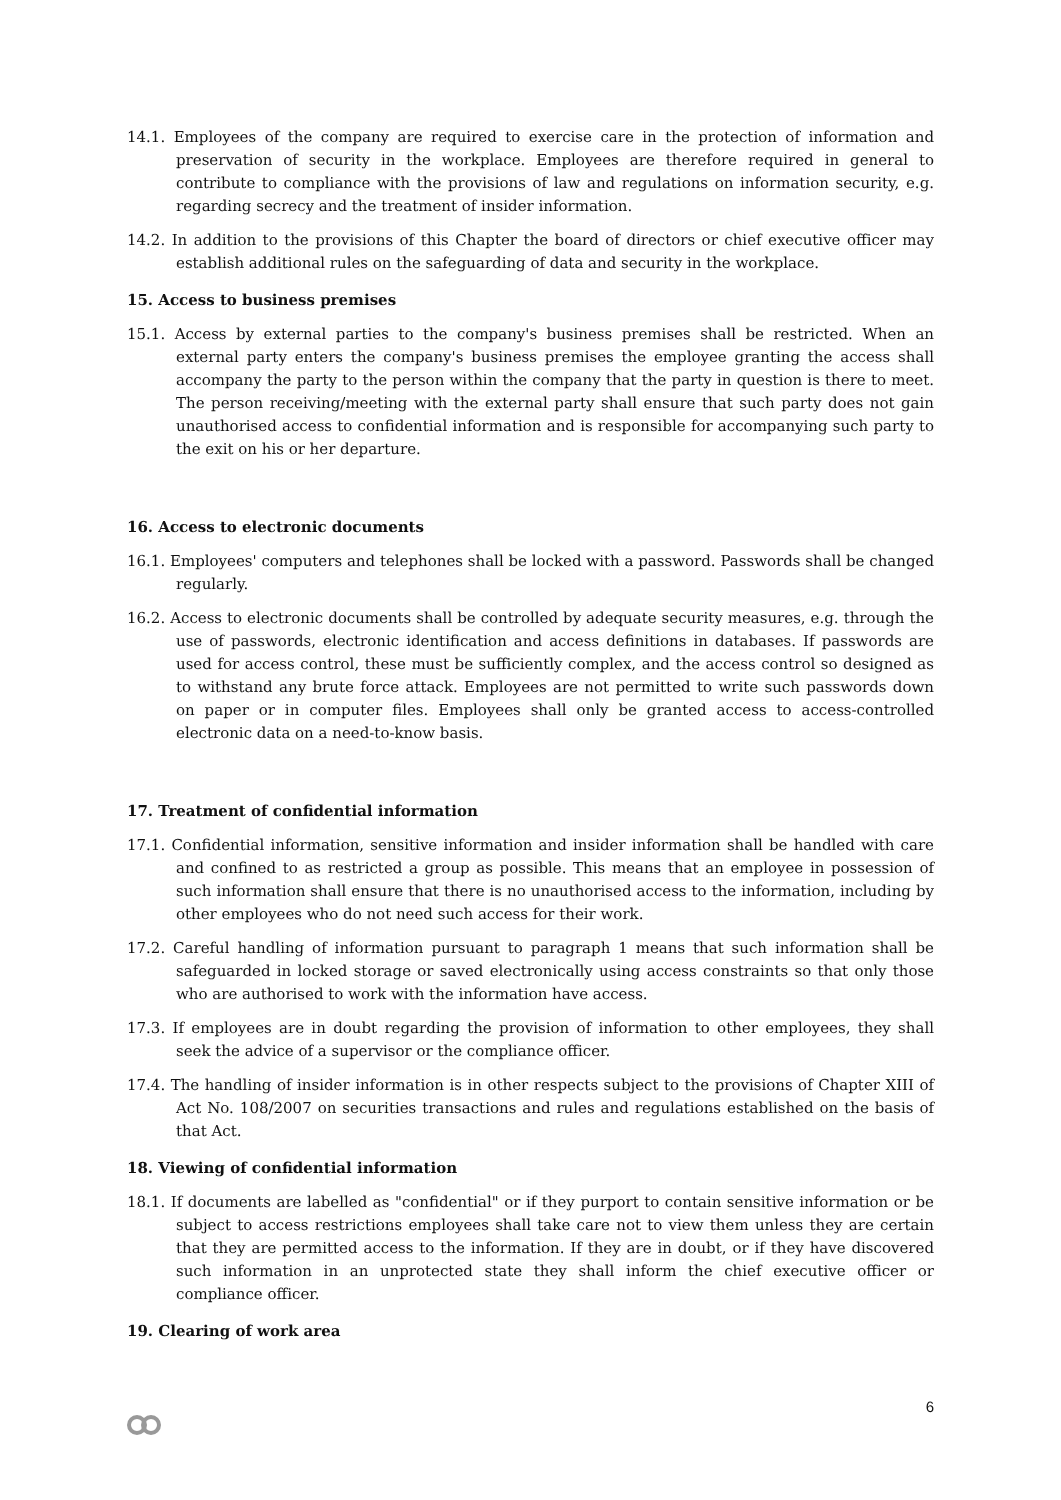14.1. Employees of the company are required to exercise care in the protection of information and preservation of security in the workplace. Employees are therefore required in general to contribute to compliance with the provisions of law and regulations on information security, e.g. regarding secrecy and the treatment of insider information.
14.2. In addition to the provisions of this Chapter the board of directors or chief executive officer may establish additional rules on the safeguarding of data and security in the workplace.
15. Access to business premises
15.1. Access by external parties to the company's business premises shall be restricted. When an external party enters the company's business premises the employee granting the access shall accompany the party to the person within the company that the party in question is there to meet. The person receiving/meeting with the external party shall ensure that such party does not gain unauthorised access to confidential information and is responsible for accompanying such party to the exit on his or her departure.
16. Access to electronic documents
16.1. Employees' computers and telephones shall be locked with a password. Passwords shall be changed regularly.
16.2. Access to electronic documents shall be controlled by adequate security measures, e.g. through the use of passwords, electronic identification and access definitions in databases. If passwords are used for access control, these must be sufficiently complex, and the access control so designed as to withstand any brute force attack. Employees are not permitted to write such passwords down on paper or in computer files. Employees shall only be granted access to access-controlled electronic data on a need-to-know basis.
17. Treatment of confidential information
17.1. Confidential information, sensitive information and insider information shall be handled with care and confined to as restricted a group as possible. This means that an employee in possession of such information shall ensure that there is no unauthorised access to the information, including by other employees who do not need such access for their work.
17.2. Careful handling of information pursuant to paragraph 1 means that such information shall be safeguarded in locked storage or saved electronically using access constraints so that only those who are authorised to work with the information have access.
17.3. If employees are in doubt regarding the provision of information to other employees, they shall seek the advice of a supervisor or the compliance officer.
17.4. The handling of insider information is in other respects subject to the provisions of Chapter XIII of Act No. 108/2007 on securities transactions and rules and regulations established on the basis of that Act.
18. Viewing of confidential information
18.1. If documents are labelled as "confidential" or if they purport to contain sensitive information or be subject to access restrictions employees shall take care not to view them unless they are certain that they are permitted access to the information. If they are in doubt, or if they have discovered such information in an unprotected state they shall inform the chief executive officer or compliance officer.
19. Clearing of work area
6